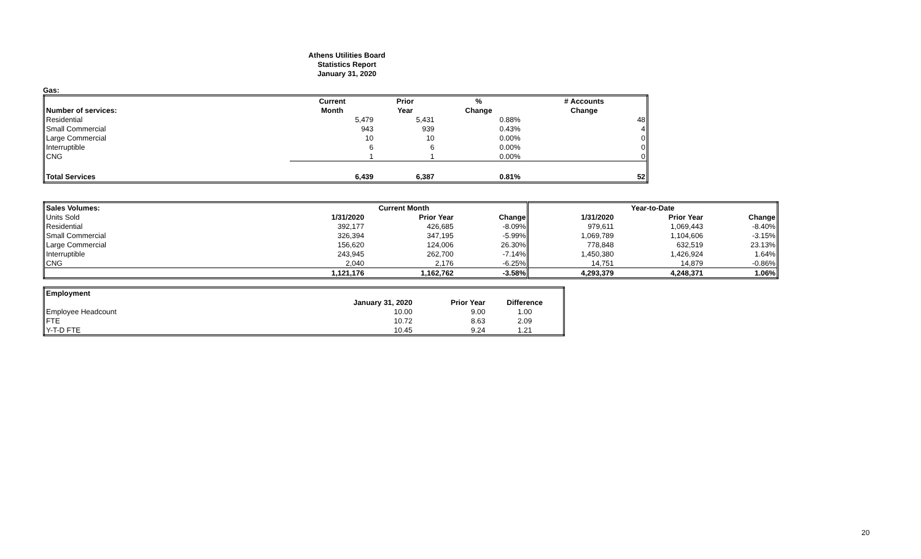Athens Utilities Board
Statistics Report
January 31, 2020
Gas:
| | Current | Prior | % | # Accounts |
| --- | --- | --- | --- | --- |
| Number of services: | Month | Year | Change | Change |
| Residential | 5,479 | 5,431 | 0.88% | 48 |
| Small Commercial | 943 | 939 | 0.43% | 4 |
| Large Commercial | 10 | 10 | 0.00% | 0 |
| Interruptible | 6 | 6 | 0.00% | 0 |
| CNG | 1 | 1 | 0.00% | 0 |
| Total Services | 6,439 | 6,387 | 0.81% | 52 |
| Sales Volumes: | Current Month | | | Year-to-Date | | |
| --- | --- | --- | --- | --- | --- | --- |
| Units Sold | 1/31/2020 | Prior Year | Change | 1/31/2020 | Prior Year | Change |
| Residential | 392,177 | 426,685 | -8.09% | 979,611 | 1,069,443 | -8.40% |
| Small Commercial | 326,394 | 347,195 | -5.99% | 1,069,789 | 1,104,606 | -3.15% |
| Large Commercial | 156,620 | 124,006 | 26.30% | 778,848 | 632,519 | 23.13% |
| Interruptible | 243,945 | 262,700 | -7.14% | 1,450,380 | 1,426,924 | 1.64% |
| CNG | 2,040 | 2,176 | -6.25% | 14,751 | 14,879 | -0.86% |
| | 1,121,176 | 1,162,762 | -3.58% | 4,293,379 | 4,248,371 | 1.06% |
| Employment | | | |
| --- | --- | --- | --- |
| | January 31, 2020 | Prior Year | Difference |
| Employee Headcount | 10.00 | 9.00 | 1.00 |
| FTE | 10.72 | 8.63 | 2.09 |
| Y-T-D FTE | 10.45 | 9.24 | 1.21 |
20